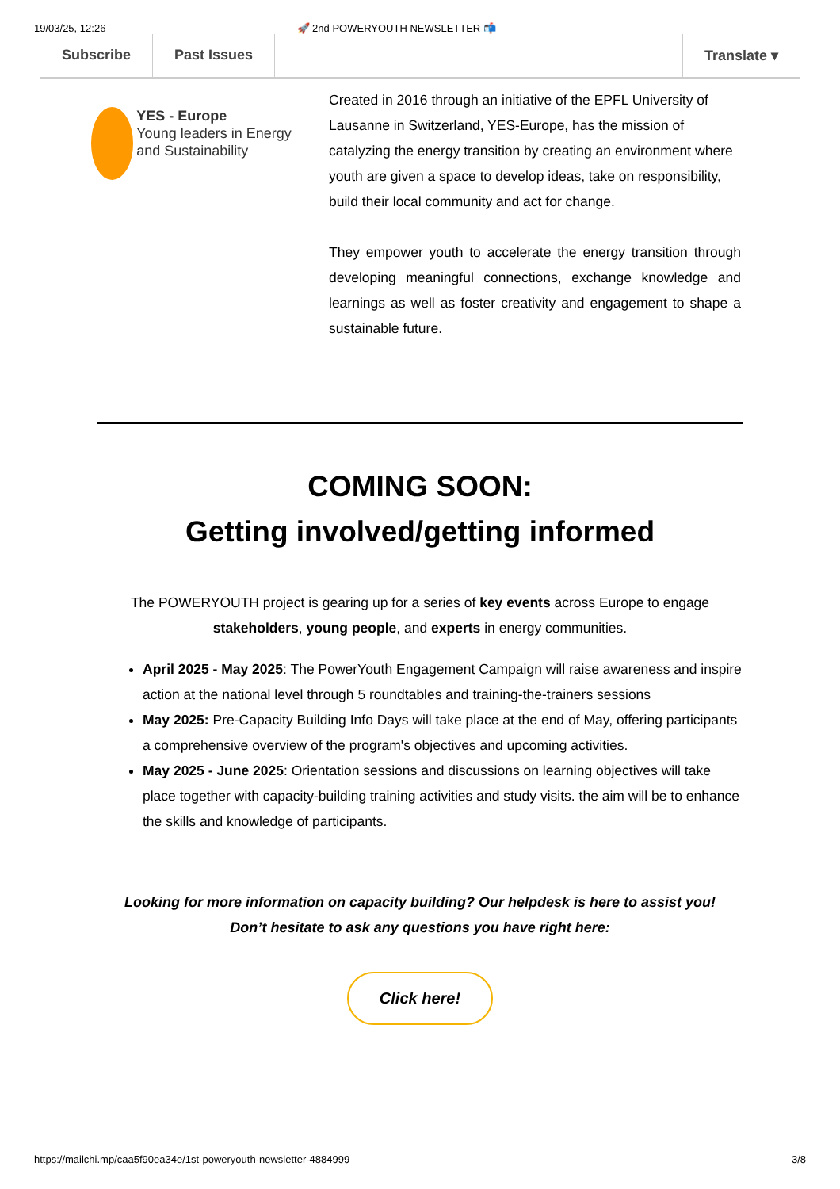19/03/25, 12:26 🚀 2nd POWERYOUTH NEWSLETTER 📬
Subscribe Past Issues Translate ▾
YES - Europe
Young leaders in Energy and Sustainability
Created in 2016 through an initiative of the EPFL University of Lausanne in Switzerland, YES-Europe, has the mission of catalyzing the energy transition by creating an environment where youth are given a space to develop ideas, take on responsibility, build their local community and act for change.
They empower youth to accelerate the energy transition through developing meaningful connections, exchange knowledge and learnings as well as foster creativity and engagement to shape a sustainable future.
COMING SOON:
Getting involved/getting informed
The POWERYOUTH project is gearing up for a series of key events across Europe to engage stakeholders, young people, and experts in energy communities.
April 2025 - May 2025: The PowerYouth Engagement Campaign will raise awareness and inspire action at the national level through 5 roundtables and training-the-trainers sessions
May 2025: Pre-Capacity Building Info Days will take place at the end of May, offering participants a comprehensive overview of the program's objectives and upcoming activities.
May 2025 - June 2025: Orientation sessions and discussions on learning objectives will take place together with capacity-building training activities and study visits. the aim will be to enhance the skills and knowledge of participants.
Looking for more information on capacity building? Our helpdesk is here to assist you!
Don’t hesitate to ask any questions you have right here:
Click here!
https://mailchi.mp/caa5f90ea34e/1st-poweryouth-newsletter-4884999 3/8